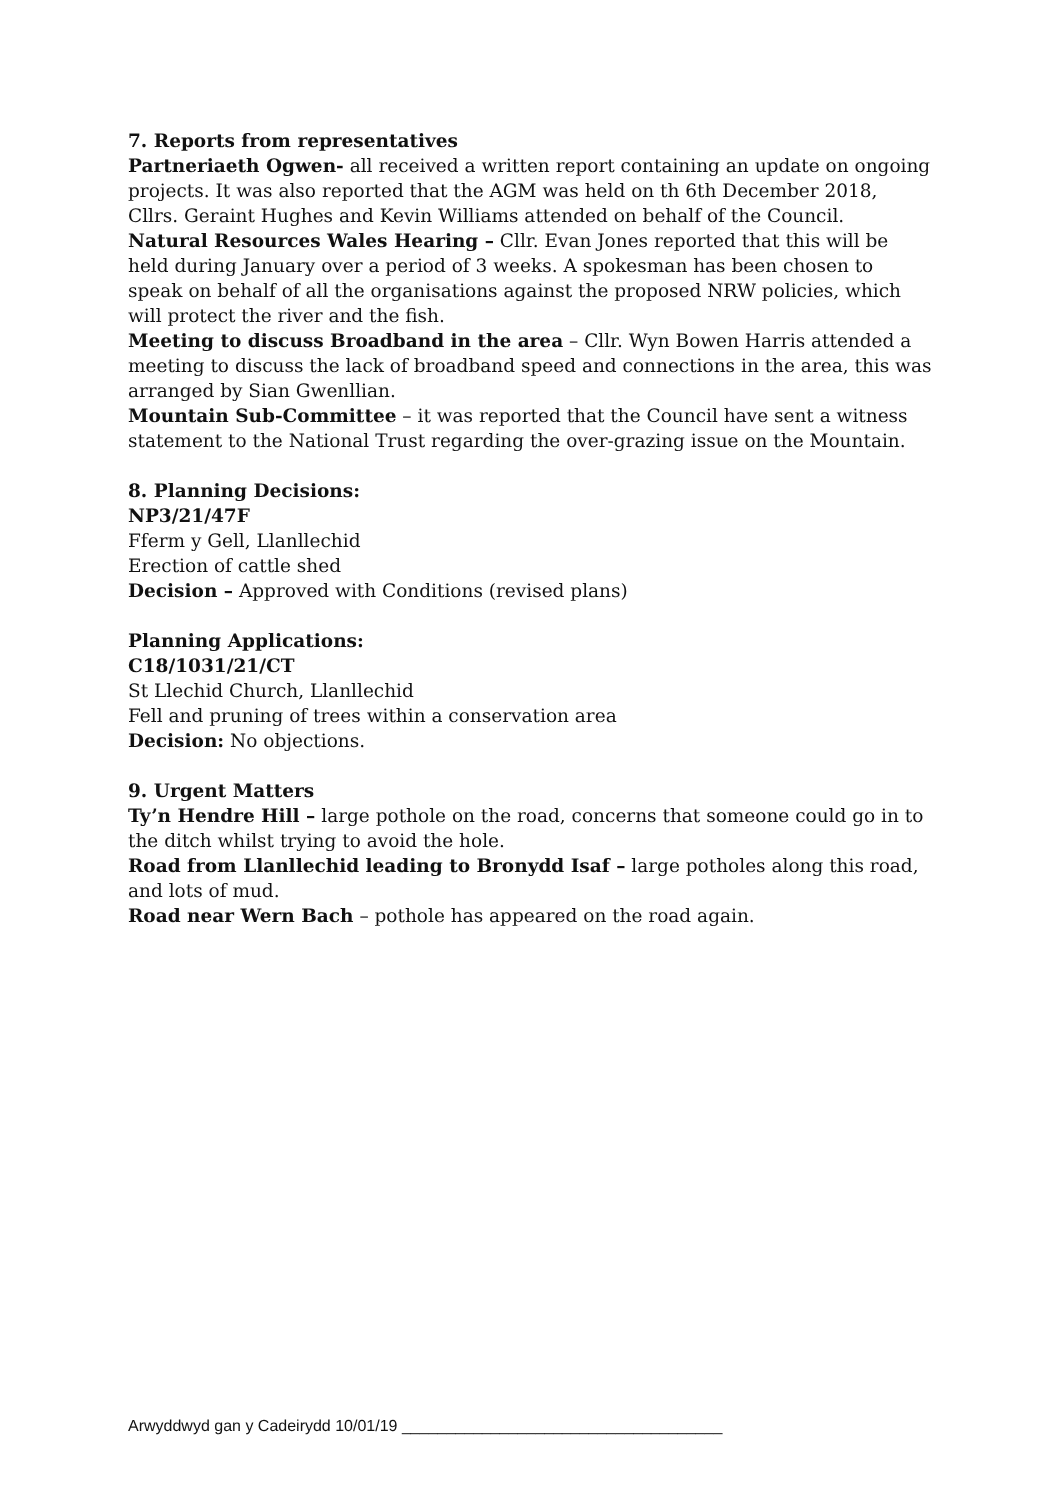7. Reports from representatives
Partneriaeth Ogwen- all received a written report containing an update on ongoing projects. It was also reported that the AGM was held on th 6th December 2018, Cllrs. Geraint Hughes and Kevin Williams attended on behalf of the Council.
Natural Resources Wales Hearing – Cllr. Evan Jones reported that this will be held during January over a period of 3 weeks. A spokesman has been chosen to speak on behalf of all the organisations against the proposed NRW policies, which will protect the river and the fish.
Meeting to discuss Broadband in the area – Cllr. Wyn Bowen Harris attended a meeting to discuss the lack of broadband speed and connections in the area, this was arranged by Sian Gwenllian.
Mountain Sub-Committee – it was reported that the Council have sent a witness statement to the National Trust regarding the over-grazing issue on the Mountain.
8. Planning Decisions:
NP3/21/47F
Fferm y Gell, Llanllechid
Erection of cattle shed
Decision – Approved with Conditions (revised plans)
Planning Applications:
C18/1031/21/CT
St Llechid Church, Llanllechid
Fell and pruning of trees within a conservation area
Decision: No objections.
9. Urgent Matters
Ty’n Hendre Hill – large pothole on the road, concerns that someone could go in to the ditch whilst trying to avoid the hole.
Road from Llanllechid leading to Bronydd Isaf – large potholes along this road, and lots of mud.
Road near Wern Bach – pothole has appeared on the road again.
Arwyddwyd gan y Cadeirydd 10/01/19 ____________________________________